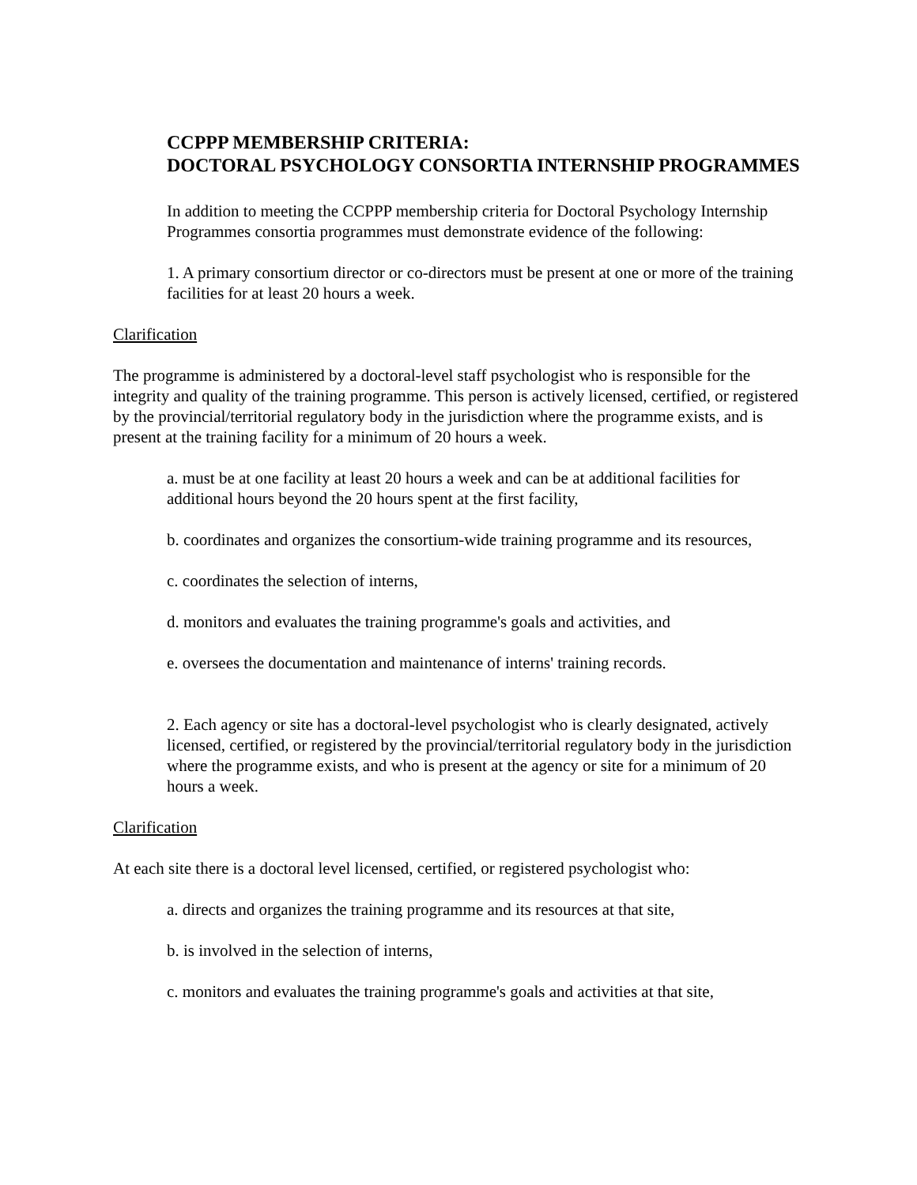CCPPP MEMBERSHIP CRITERIA:
DOCTORAL PSYCHOLOGY CONSORTIA INTERNSHIP PROGRAMMES
In addition to meeting the CCPPP membership criteria for Doctoral Psychology Internship Programmes consortia programmes must demonstrate evidence of the following:
1. A primary consortium director or co-directors must be present at one or more of the training facilities for at least 20 hours a week.
Clarification
The programme is administered by a doctoral-level staff psychologist who is responsible for the integrity and quality of the training programme. This person is actively licensed, certified, or registered by the provincial/territorial regulatory body in the jurisdiction where the programme exists, and is present at the training facility for a minimum of 20 hours a week.
a. must be at one facility at least 20 hours a week and can be at additional facilities for additional hours beyond the 20 hours spent at the first facility,
b. coordinates and organizes the consortium-wide training programme and its resources,
c. coordinates the selection of interns,
d. monitors and evaluates the training programme's goals and activities, and
e. oversees the documentation and maintenance of interns' training records.
2. Each agency or site has a doctoral-level psychologist who is clearly designated, actively licensed, certified, or registered by the provincial/territorial regulatory body in the jurisdiction where the programme exists, and who is present at the agency or site for a minimum of 20 hours a week.
Clarification
At each site there is a doctoral level licensed, certified, or registered psychologist who:
a. directs and organizes the training programme and its resources at that site,
b. is involved in the selection of interns,
c. monitors and evaluates the training programme's goals and activities at that site,